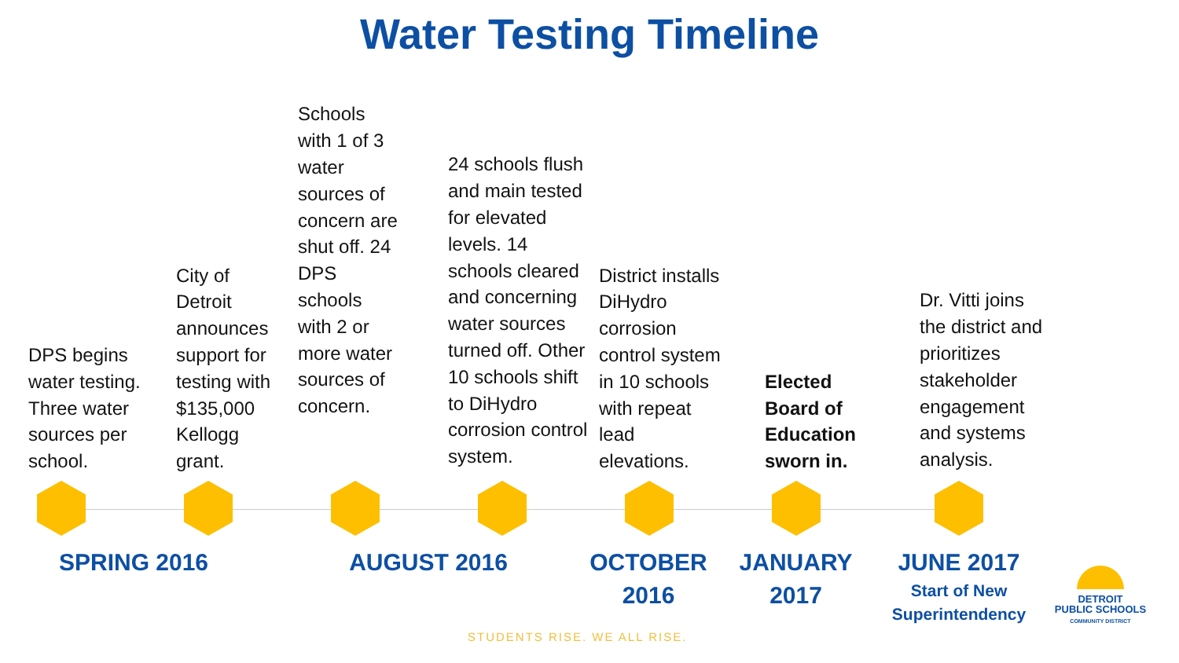Water Testing Timeline
DPS begins water testing. Three water sources per school.
City of Detroit announces support for testing with $135,000 Kellogg grant.
Schools with 1 of 3 water sources of concern are shut off. 24 DPS schools with 2 or more water sources of concern.
24 schools flush and main tested for elevated levels. 14 schools cleared and concerning water sources turned off. Other 10 schools shift to DiHydro corrosion control system.
District installs DiHydro corrosion control system in 10 schools with repeat lead elevations.
Elected Board of Education sworn in.
Dr. Vitti joins the district and prioritizes stakeholder engagement and systems analysis.
SPRING 2016 AUGUST 2016
OCTOBER 2016
JANUARY 2017
JUNE 2017
Start of New Superintendency
STUDENTS RISE. WE ALL RISE.
DETROIT
PUBLIC SCHOOLS
COMMUNITY DISTRICT